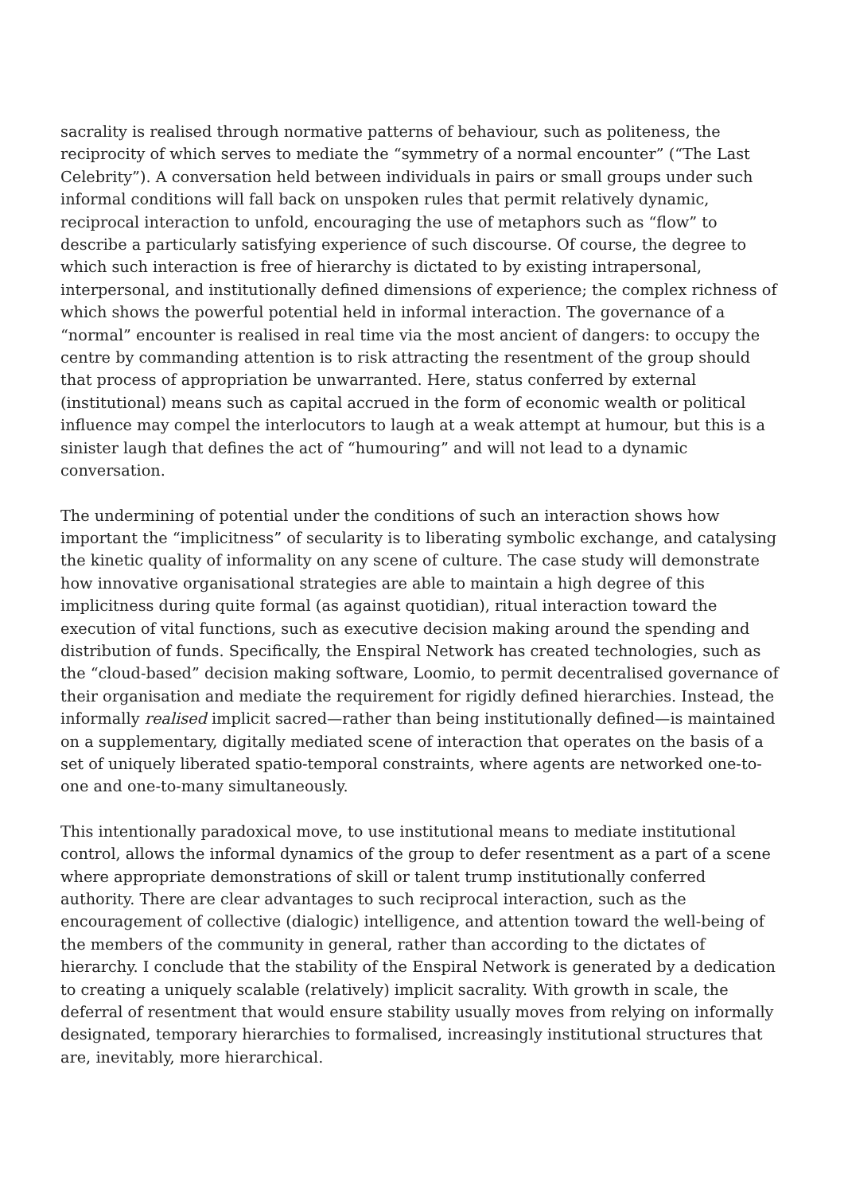sacrality is realised through normative patterns of behaviour, such as politeness, the reciprocity of which serves to mediate the “symmetry of a normal encounter” (“The Last Celebrity”). A conversation held between individuals in pairs or small groups under such informal conditions will fall back on unspoken rules that permit relatively dynamic, reciprocal interaction to unfold, encouraging the use of metaphors such as “flow” to describe a particularly satisfying experience of such discourse. Of course, the degree to which such interaction is free of hierarchy is dictated to by existing intrapersonal, interpersonal, and institutionally defined dimensions of experience; the complex richness of which shows the powerful potential held in informal interaction. The governance of a “normal” encounter is realised in real time via the most ancient of dangers: to occupy the centre by commanding attention is to risk attracting the resentment of the group should that process of appropriation be unwarranted. Here, status conferred by external (institutional) means such as capital accrued in the form of economic wealth or political influence may compel the interlocutors to laugh at a weak attempt at humour, but this is a sinister laugh that defines the act of “humouring” and will not lead to a dynamic conversation.
The undermining of potential under the conditions of such an interaction shows how important the “implicitness” of secularity is to liberating symbolic exchange, and catalysing the kinetic quality of informality on any scene of culture. The case study will demonstrate how innovative organisational strategies are able to maintain a high degree of this implicitness during quite formal (as against quotidian), ritual interaction toward the execution of vital functions, such as executive decision making around the spending and distribution of funds. Specifically, the Enspiral Network has created technologies, such as the “cloud-based” decision making software, Loomio, to permit decentralised governance of their organisation and mediate the requirement for rigidly defined hierarchies. Instead, the informally realised implicit sacred—rather than being institutionally defined—is maintained on a supplementary, digitally mediated scene of interaction that operates on the basis of a set of uniquely liberated spatio-temporal constraints, where agents are networked one-to-one and one-to-many simultaneously.
This intentionally paradoxical move, to use institutional means to mediate institutional control, allows the informal dynamics of the group to defer resentment as a part of a scene where appropriate demonstrations of skill or talent trump institutionally conferred authority. There are clear advantages to such reciprocal interaction, such as the encouragement of collective (dialogic) intelligence, and attention toward the well-being of the members of the community in general, rather than according to the dictates of hierarchy. I conclude that the stability of the Enspiral Network is generated by a dedication to creating a uniquely scalable (relatively) implicit sacrality. With growth in scale, the deferral of resentment that would ensure stability usually moves from relying on informally designated, temporary hierarchies to formalised, increasingly institutional structures that are, inevitably, more hierarchical.